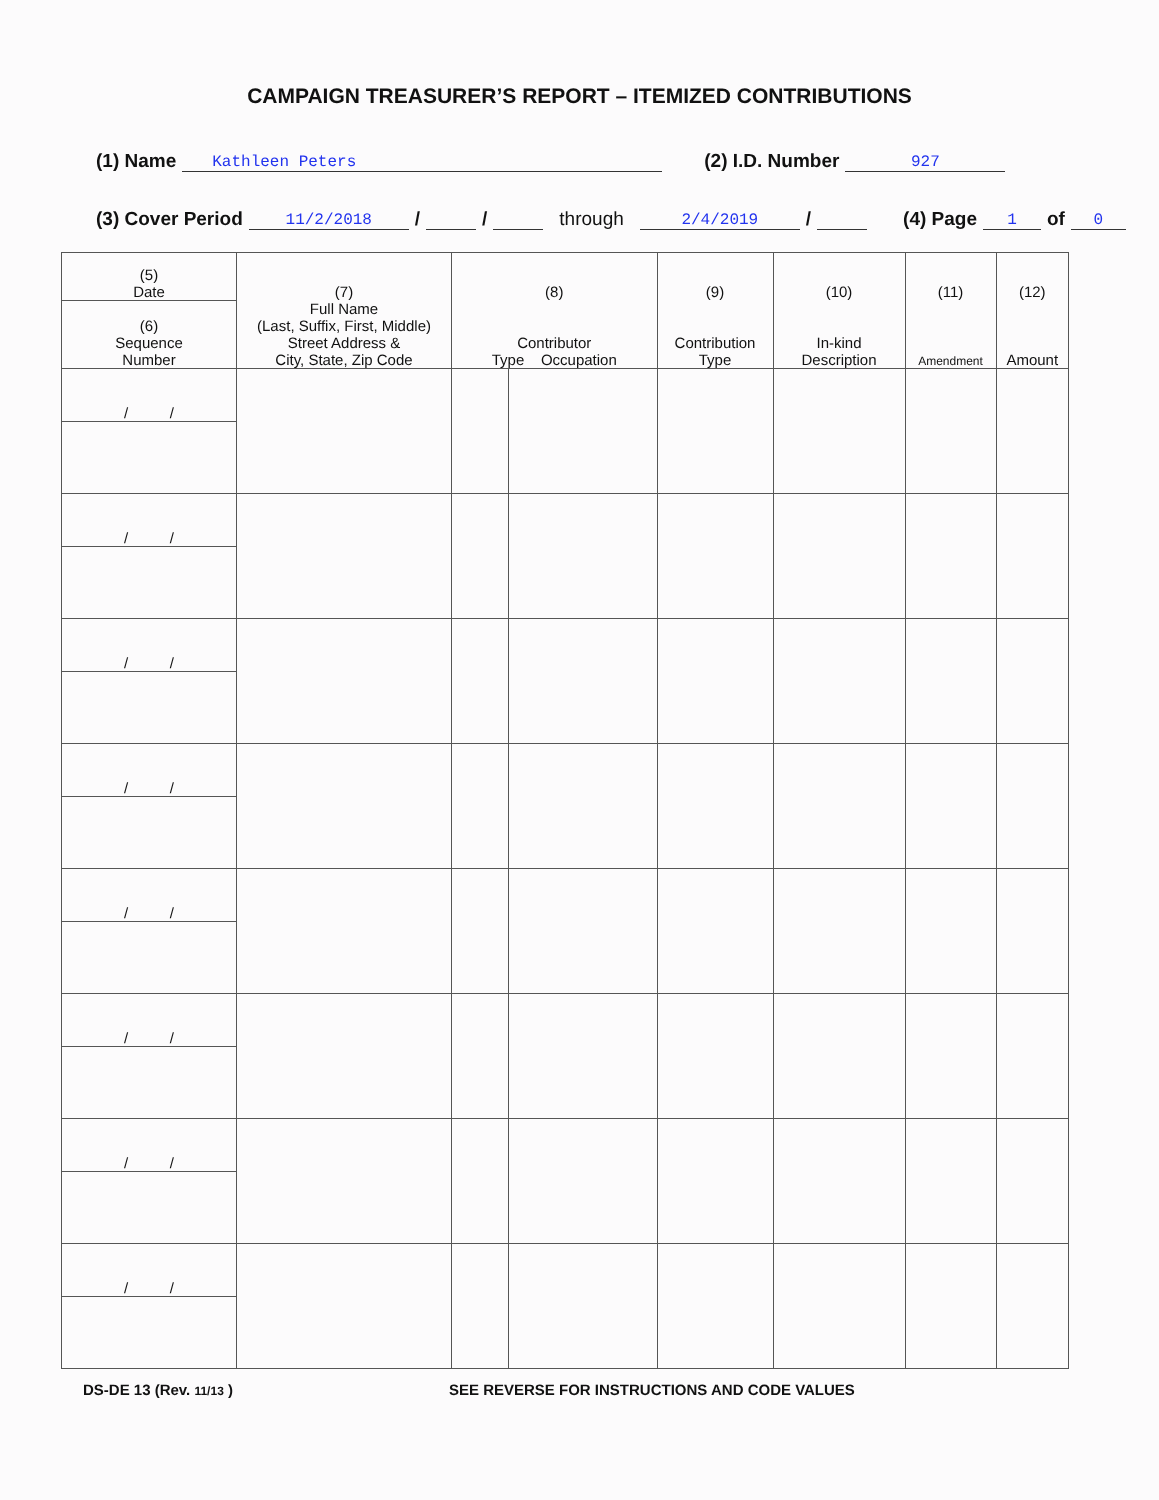CAMPAIGN TREASURER’S REPORT – ITEMIZED CONTRIBUTIONS
(1) Name Kathleen Peters (2) I.D. Number 927
(3) Cover Period 11/2/2018 / / through 2/4/2019 / (4) Page 1 of 0
| (5) Date | (7) Full Name (Last, Suffix, First, Middle) Street Address & City, State, Zip Code | (8) Contributor Type Occupation | | (9) Contribution Type | (10) In-kind Description | (11) Amendment | (12) Amount |
| --- | --- | --- | --- | --- | --- | --- | --- |
| (6) Sequence Number | | | | | | | |
| / / | | | | | | | |
| / / | | | | | | | |
| / / | | | | | | | |
| / / | | | | | | | |
| / / | | | | | | | |
| / / | | | | | | | |
| / / | | | | | | | |
| / / | | | | | | | |
DS-DE 13 (Rev. 11/13 ) SEE REVERSE FOR INSTRUCTIONS AND CODE VALUES